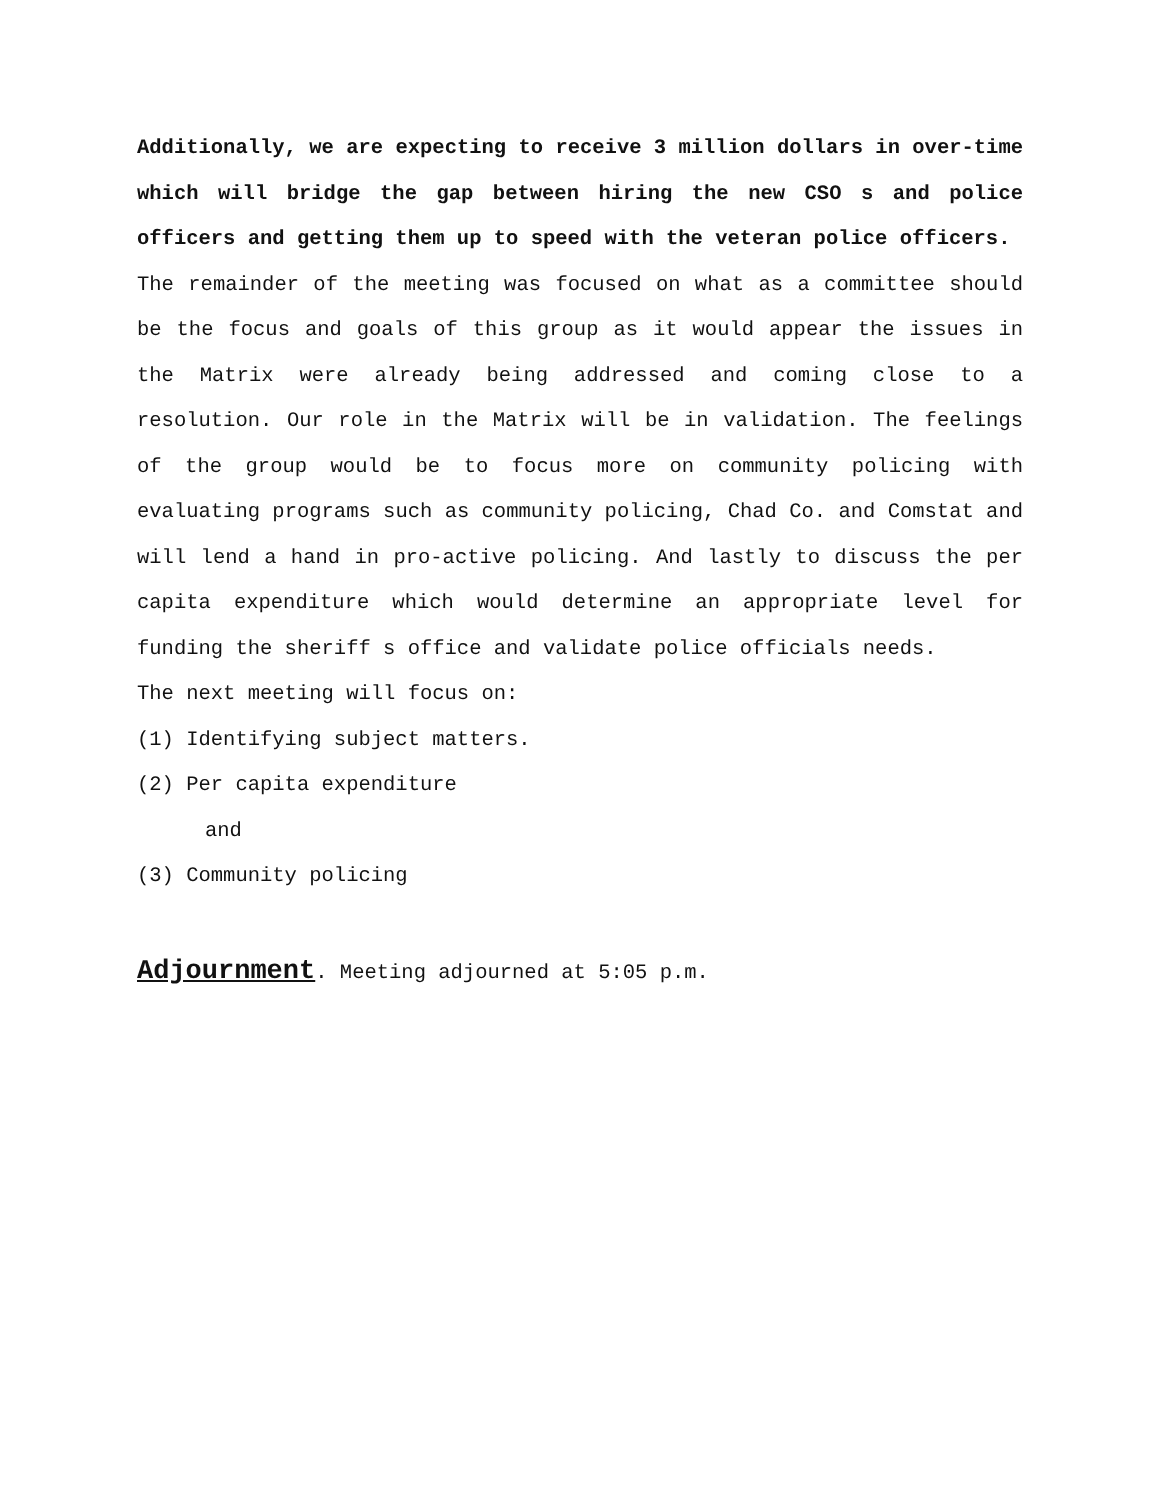Additionally, we are expecting to receive 3 million dollars in over-time which will bridge the gap between hiring the new CSO s and police officers and getting them up to speed with the veteran police officers.
The remainder of the meeting was focused on what as a committee should be the focus and goals of this group as it would appear the issues in the Matrix were already being addressed and coming close to a resolution. Our role in the Matrix will be in validation. The feelings of the group would be to focus more on community policing with evaluating programs such as community policing, Chad Co. and Comstat and will lend a hand in pro-active policing. And lastly to discuss the per capita expenditure which would determine an appropriate level for funding the sheriff s office and validate police officials needs.
The next meeting will focus on:
(1) Identifying subject matters.
(2) Per capita expenditure
and
(3) Community policing
Adjournment. Meeting adjourned at 5:05 p.m.